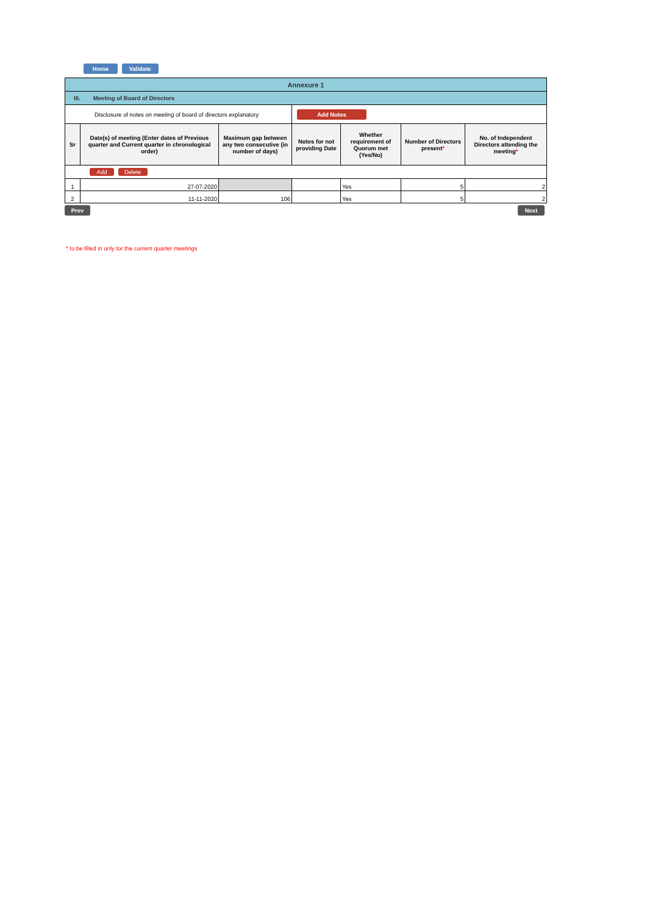Home Validate
| Annexure 1 | | | | | | |
| III. Meeting of Board of Directors | | | | | | |
| Disclosure of notes on meeting of board of directors explanatory | | | Add Notes | | | |
| Sr | Date(s) of meeting (Enter dates of Previous quarter and Current quarter in chronological order) | Maximum gap between any two consecutive (in number of days) | Notes for not providing Date | Whether requirement of Quorum met (Yes/No) | Number of Directors present * | No. of Independent Directors attending the meeting * |
| Add Delete | | | | | | |
| 1 | 27-07-2020 | | | Yes | 5 | 2 |
| 2 | 11-11-2020 | 106 | | Yes | 5 | 2 |
Prev Next
* to be filled in only for the current quarter meetings